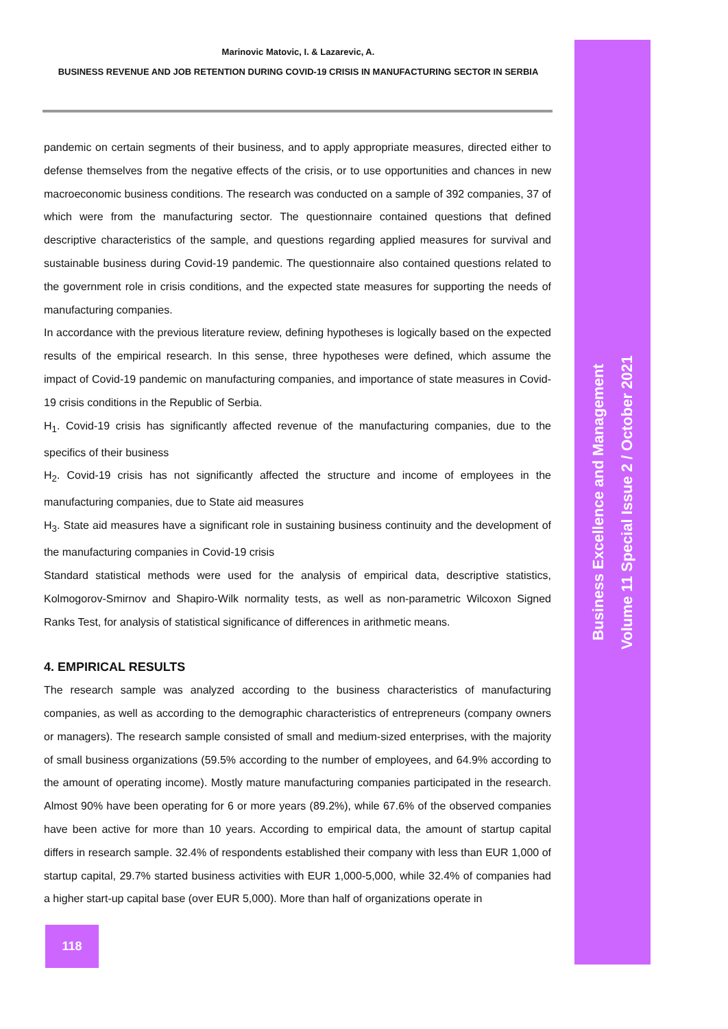Marinovic Matovic, I. & Lazarevic, A.
BUSINESS REVENUE AND JOB RETENTION DURING COVID-19 CRISIS IN MANUFACTURING SECTOR IN SERBIA
pandemic on certain segments of their business, and to apply appropriate measures, directed either to defense themselves from the negative effects of the crisis, or to use opportunities and chances in new macroeconomic business conditions. The research was conducted on a sample of 392 companies, 37 of which were from the manufacturing sector. The questionnaire contained questions that defined descriptive characteristics of the sample, and questions regarding applied measures for survival and sustainable business during Covid-19 pandemic. The questionnaire also contained questions related to the government role in crisis conditions, and the expected state measures for supporting the needs of manufacturing companies.
In accordance with the previous literature review, defining hypotheses is logically based on the expected results of the empirical research. In this sense, three hypotheses were defined, which assume the impact of Covid-19 pandemic on manufacturing companies, and importance of state measures in Covid-19 crisis conditions in the Republic of Serbia.
H<sub>1</sub>. Covid-19 crisis has significantly affected revenue of the manufacturing companies, due to the specifics of their business
H<sub>2</sub>. Covid-19 crisis has not significantly affected the structure and income of employees in the manufacturing companies, due to State aid measures
H<sub>3</sub>. State aid measures have a significant role in sustaining business continuity and the development of the manufacturing companies in Covid-19 crisis
Standard statistical methods were used for the analysis of empirical data, descriptive statistics, Kolmogorov-Smirnov and Shapiro-Wilk normality tests, as well as non-parametric Wilcoxon Signed Ranks Test, for analysis of statistical significance of differences in arithmetic means.
4. EMPIRICAL RESULTS
The research sample was analyzed according to the business characteristics of manufacturing companies, as well as according to the demographic characteristics of entrepreneurs (company owners or managers). The research sample consisted of small and medium-sized enterprises, with the majority of small business organizations (59.5% according to the number of employees, and 64.9% according to the amount of operating income). Mostly mature manufacturing companies participated in the research. Almost 90% have been operating for 6 or more years (89.2%), while 67.6% of the observed companies have been active for more than 10 years. According to empirical data, the amount of startup capital differs in research sample. 32.4% of respondents established their company with less than EUR 1,000 of startup capital, 29.7% started business activities with EUR 1,000-5,000, while 32.4% of companies had a higher start-up capital base (over EUR 5,000). More than half of organizations operate in
Business Excellence and Management
Volume 11 Special Issue 2 / October 2021
118